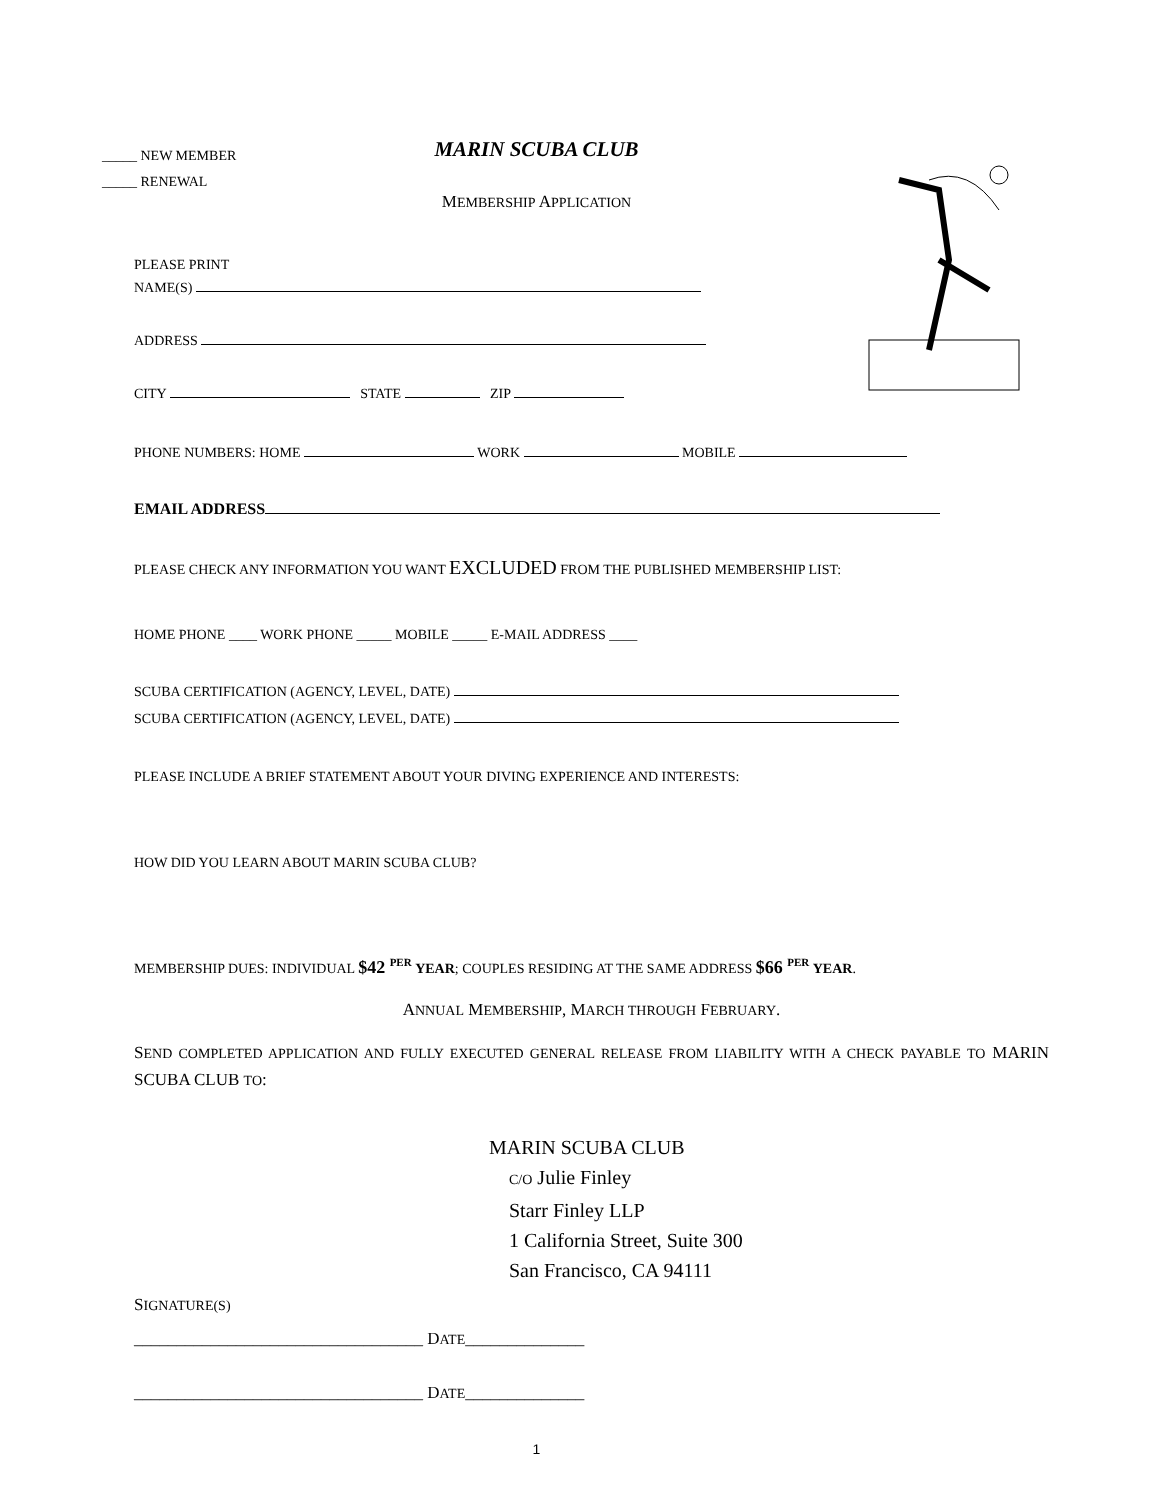_____ NEW MEMBER
_____ RENEWAL
MARIN SCUBA CLUB
MEMBERSHIP APPLICATION
PLEASE PRINT
NAME(S)
ADDRESS
CITY STATE ZIP
PHONE NUMBERS: HOME WORK MOBILE
EMAIL ADDRESS
PLEASE CHECK ANY INFORMATION YOU WANT EXCLUDED FROM THE PUBLISHED MEMBERSHIP LIST:
HOME PHONE ____ WORK PHONE _____ MOBILE _____ E-MAIL ADDRESS ____
SCUBA CERTIFICATION (AGENCY, LEVEL, DATE)
SCUBA CERTIFICATION (AGENCY, LEVEL, DATE)
PLEASE INCLUDE A BRIEF STATEMENT ABOUT YOUR DIVING EXPERIENCE AND INTERESTS:
HOW DID YOU LEARN ABOUT MARIN SCUBA CLUB?
MEMBERSHIP DUES: INDIVIDUAL $42 <sup>PER</sup> YEAR; COUPLES RESIDING AT THE SAME ADDRESS $66 <sup>PER</sup> YEAR.
ANNUAL MEMBERSHIP, MARCH THROUGH FEBRUARY.
SEND COMPLETED APPLICATION AND FULLY EXECUTED GENERAL RELEASE FROM LIABILITY WITH A CHECK PAYABLE TO MARIN SCUBA CLUB TO:
MARIN SCUBA CLUB
C/O Julie Finley
Starr Finley LLP
1 California Street, Suite 300
San Francisco, CA 94111
SIGNATURE(S)
__________________________________ DATE______________
__________________________________ DATE______________
1